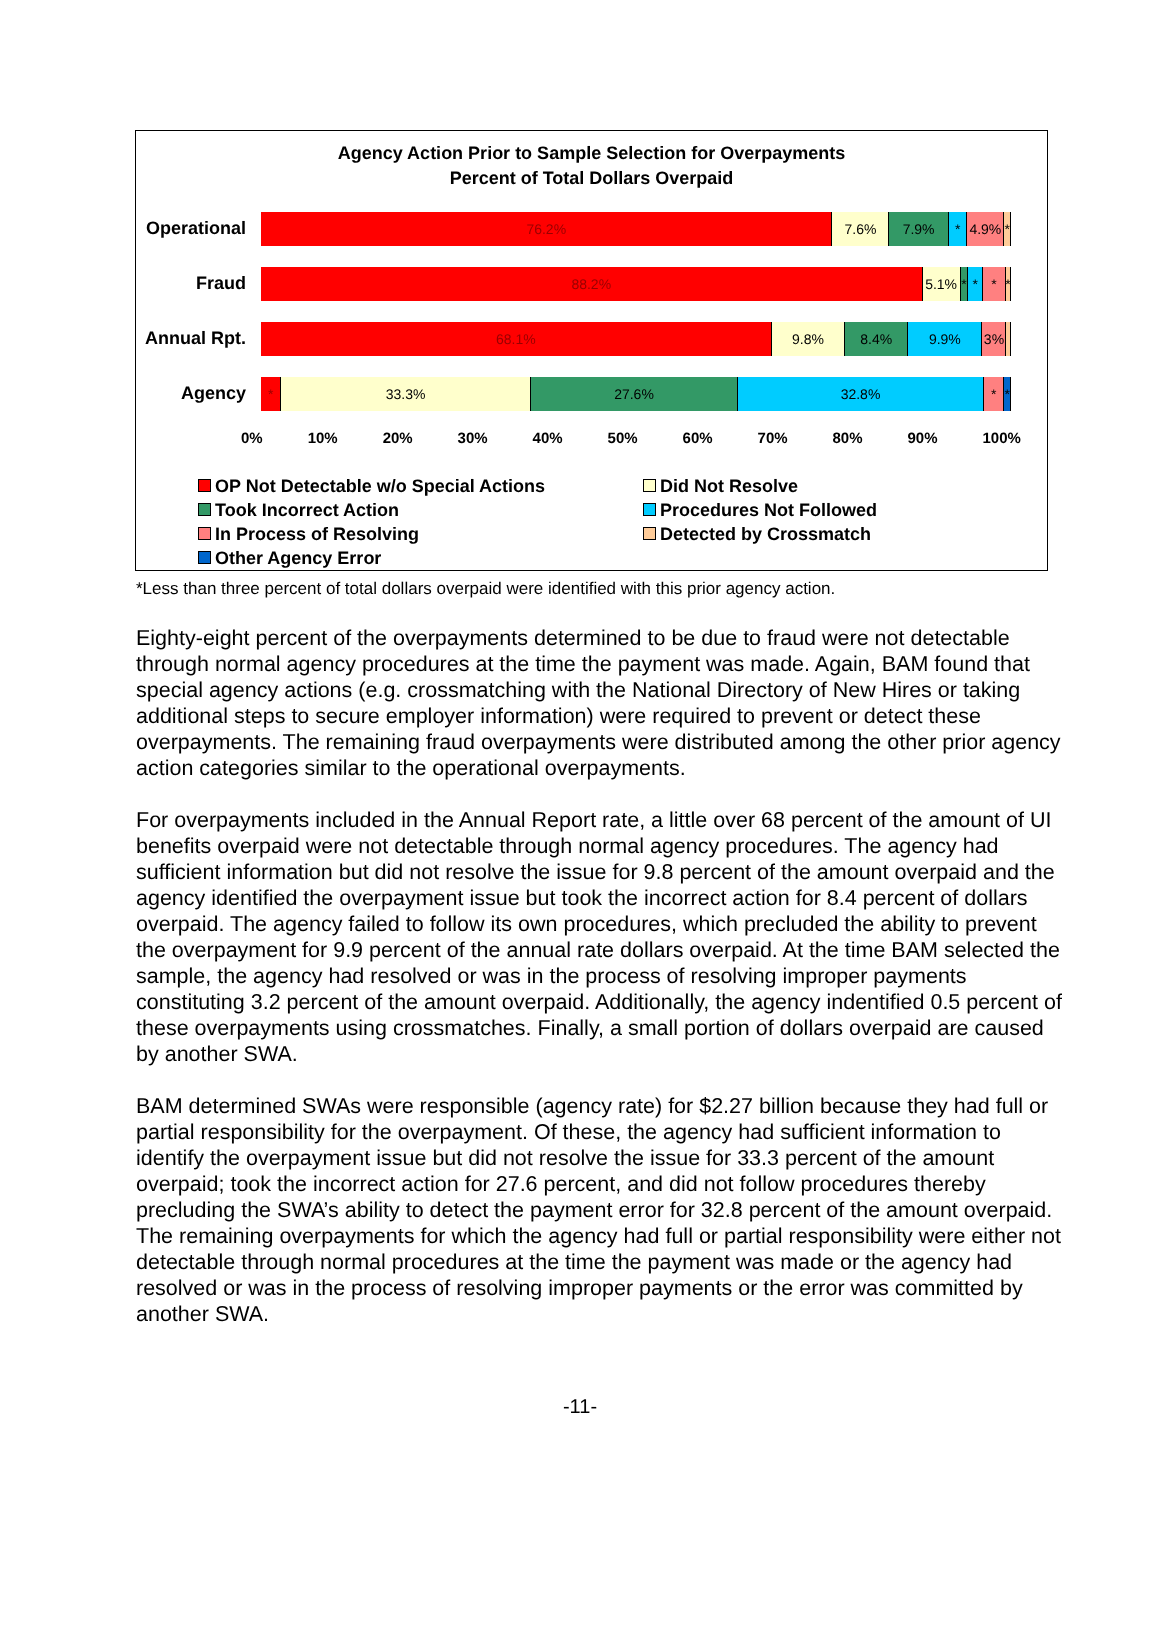Agency Action Prior to Sample Selection for Overpayments
Percent of Total Dollars Overpaid
Operational
76.2% 7.6% 7.9% * 4.9% *
Fraud
88.2% 5.1% * * * *
Annual Rpt.
68.1% 9.8% 8.4% 9.9% 3%
Agency
* 33.3% 27.6% 32.8% * *
0% 10% 20% 30% 40% 50% 60% 70% 80% 90% 100%
OP Not Detectable w/o Special Actions Did Not Resolve Took Incorrect Action Procedures Not Followed In Process of Resolving Detected by Crossmatch Other Agency Error
*Less than three percent of total dollars overpaid were identified with this prior agency action.
Eighty-eight percent of the overpayments determined to be due to fraud were not detectable through normal agency procedures at the time the payment was made. Again, BAM found that special agency actions (e.g. crossmatching with the National Directory of New Hires or taking additional steps to secure employer information) were required to prevent or detect these overpayments. The remaining fraud overpayments were distributed among the other prior agency action categories similar to the operational overpayments.
For overpayments included in the Annual Report rate, a little over 68 percent of the amount of UI benefits overpaid were not detectable through normal agency procedures. The agency had sufficient information but did not resolve the issue for 9.8 percent of the amount overpaid and the agency identified the overpayment issue but took the incorrect action for 8.4 percent of dollars overpaid. The agency failed to follow its own procedures, which precluded the ability to prevent the overpayment for 9.9 percent of the annual rate dollars overpaid. At the time BAM selected the sample, the agency had resolved or was in the process of resolving improper payments constituting 3.2 percent of the amount overpaid. Additionally, the agency indentified 0.5 percent of these overpayments using crossmatches. Finally, a small portion of dollars overpaid are caused by another SWA.
BAM determined SWAs were responsible (agency rate) for $2.27 billion because they had full or partial responsibility for the overpayment. Of these, the agency had sufficient information to identify the overpayment issue but did not resolve the issue for 33.3 percent of the amount overpaid; took the incorrect action for 27.6 percent, and did not follow procedures thereby precluding the SWA’s ability to detect the payment error for 32.8 percent of the amount overpaid. The remaining overpayments for which the agency had full or partial responsibility were either not detectable through normal procedures at the time the payment was made or the agency had resolved or was in the process of resolving improper payments or the error was committed by another SWA.
-11-